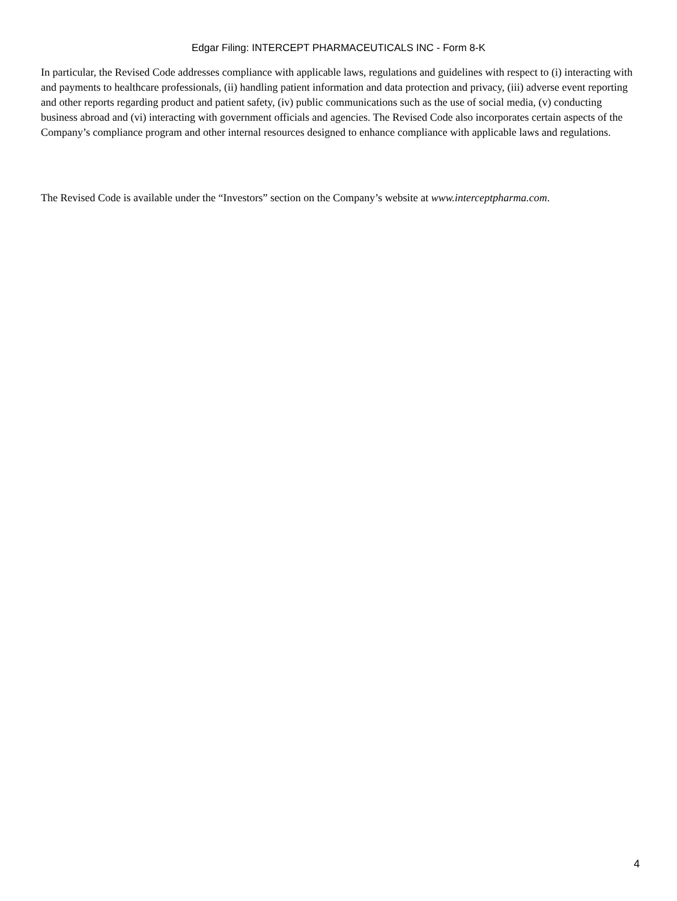Edgar Filing: INTERCEPT PHARMACEUTICALS INC - Form 8-K
In particular, the Revised Code addresses compliance with applicable laws, regulations and guidelines with respect to (i) interacting with and payments to healthcare professionals, (ii) handling patient information and data protection and privacy, (iii) adverse event reporting and other reports regarding product and patient safety, (iv) public communications such as the use of social media, (v) conducting business abroad and (vi) interacting with government officials and agencies. The Revised Code also incorporates certain aspects of the Company’s compliance program and other internal resources designed to enhance compliance with applicable laws and regulations.
The Revised Code is available under the “Investors” section on the Company’s website at www.interceptpharma.com.
4